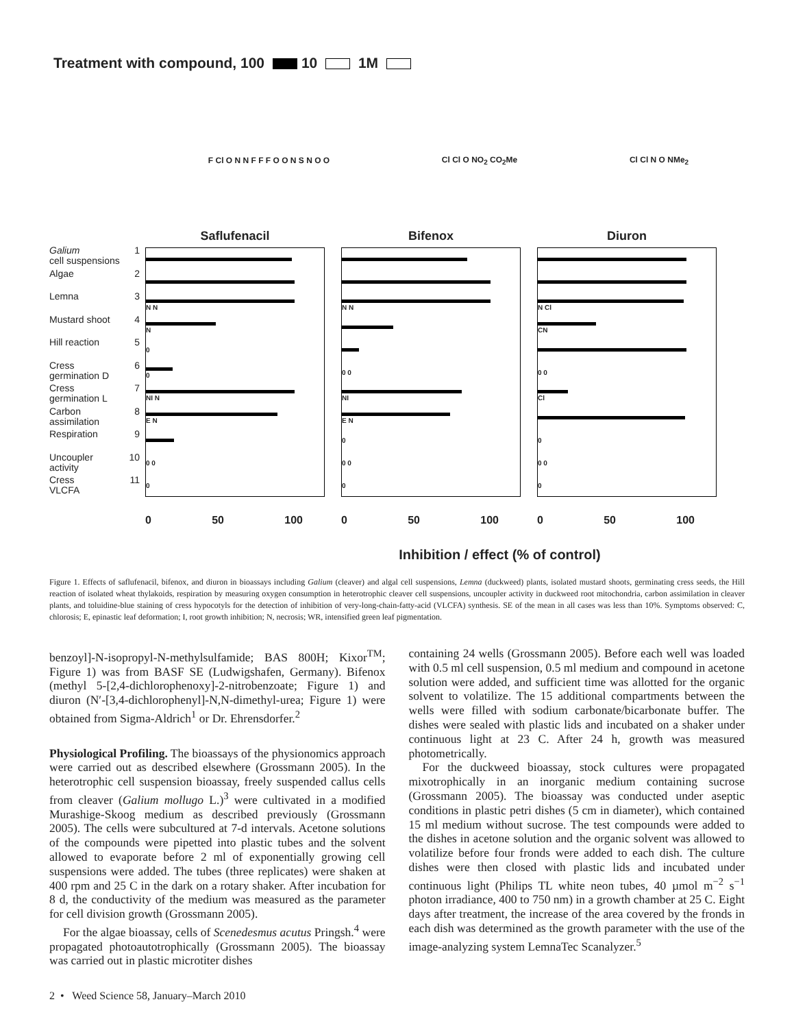Treatment with compound, 100 10 1M
F Cl O N N F F F O O N S N O O Cl Cl O NO<sub>2</sub> CO<sub>2</sub>Me Cl Cl N O NMe<sub>2</sub>
Galium
cell suspensions 1
Algae 2
Lemna 3
Mustard shoot 4
Hill reaction 5
Cress
germination D 6
Cress
germination L 7
Carbon
assimilation 8
Respiration 9
Uncoupler
activity 10
Cress
VLCFA 11
Saflufenacil
N N
N
0
0
NI N
E N
0 0
0
0 50 100
Bifenox
N N
0 0
NI
E N
0
0 0
0
0 50 100
Diuron
N Cl
CN
0 0
Cl
0
0 0
0
0 50 100
Inhibition / effect (% of control)
Figure 1. Effects of saflufenacil, bifenox, and diuron in bioassays including Galium (cleaver) and algal cell suspensions, Lemna (duckweed) plants, isolated mustard shoots, germinating cress seeds, the Hill reaction of isolated wheat thylakoids, respiration by measuring oxygen consumption in heterotrophic cleaver cell suspensions, uncoupler activity in duckweed root mitochondria, carbon assimilation in cleaver plants, and toluidine-blue staining of cress hypocotyls for the detection of inhibition of very-long-chain-fatty-acid (VLCFA) synthesis. SE of the mean in all cases was less than 10%. Symptoms observed: C, chlorosis; E, epinastic leaf deformation; I, root growth inhibition; N, necrosis; WR, intensified green leaf pigmentation.
benzoyl]-N-isopropyl-N-methylsulfamide; BAS 800H; Kixor<sup>TM</sup>; Figure 1) was from BASF SE (Ludwigshafen, Germany). Bifenox (methyl 5-[2,4-dichlorophenoxy]-2-nitrobenzoate; Figure 1) and diuron (N′-[3,4-dichlorophenyl]-N,N-dimethyl-urea; Figure 1) were obtained from Sigma-Aldrich<sup>1</sup> or Dr. Ehrensdorfer.<sup>2</sup>
Physiological Profiling. The bioassays of the physionomics approach were carried out as described elsewhere (Grossmann 2005). In the heterotrophic cell suspension bioassay, freely suspended callus cells from cleaver (Galium mollugo L.)<sup>3</sup> were cultivated in a modified Murashige-Skoog medium as described previously (Grossmann 2005). The cells were subcultured at 7-d intervals. Acetone solutions of the compounds were pipetted into plastic tubes and the solvent allowed to evaporate before 2 ml of exponentially growing cell suspensions were added. The tubes (three replicates) were shaken at 400 rpm and 25 C in the dark on a rotary shaker. After incubation for 8 d, the conductivity of the medium was measured as the parameter for cell division growth (Grossmann 2005).
For the algae bioassay, cells of Scenedesmus acutus Pringsh.<sup>4</sup> were propagated photoautotrophically (Grossmann 2005). The bioassay was carried out in plastic microtiter dishes
containing 24 wells (Grossmann 2005). Before each well was loaded with 0.5 ml cell suspension, 0.5 ml medium and compound in acetone solution were added, and sufficient time was allotted for the organic solvent to volatilize. The 15 additional compartments between the wells were filled with sodium carbonate/bicarbonate buffer. The dishes were sealed with plastic lids and incubated on a shaker under continuous light at 23 C. After 24 h, growth was measured photometrically.
For the duckweed bioassay, stock cultures were propagated mixotrophically in an inorganic medium containing sucrose (Grossmann 2005). The bioassay was conducted under aseptic conditions in plastic petri dishes (5 cm in diameter), which contained 15 ml medium without sucrose. The test compounds were added to the dishes in acetone solution and the organic solvent was allowed to volatilize before four fronds were added to each dish. The culture dishes were then closed with plastic lids and incubated under continuous light (Philips TL white neon tubes, 40 µmol m<sup>−2</sup> s<sup>−1</sup> photon irradiance, 400 to 750 nm) in a growth chamber at 25 C. Eight days after treatment, the increase of the area covered by the fronds in each dish was determined as the growth parameter with the use of the image-analyzing system LemnaTec Scanalyzer.<sup>5</sup>
2 • Weed Science 58, January–March 2010